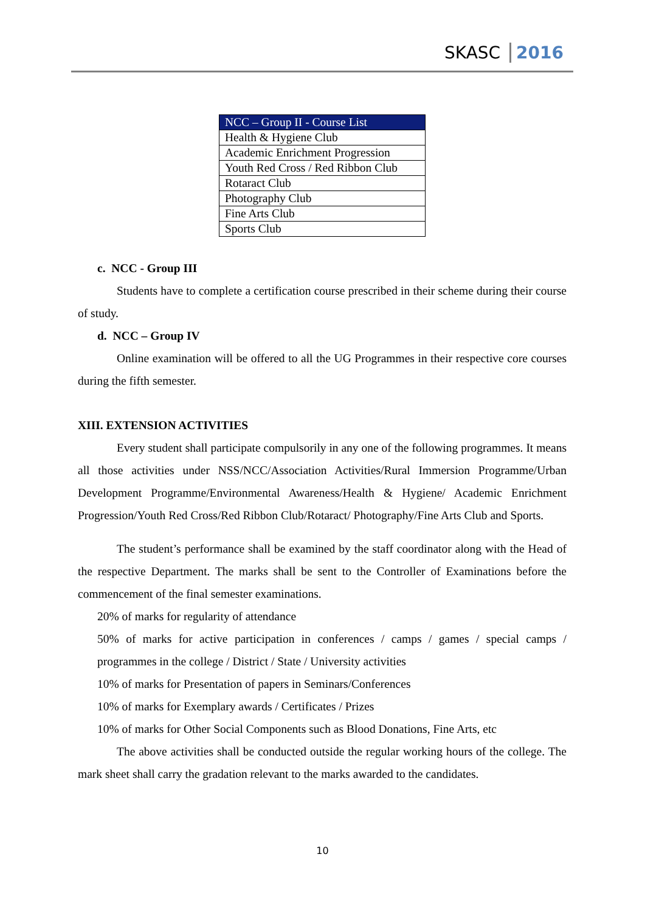SKASC 2016
| NCC – Group II - Course List |
| --- |
| Health & Hygiene Club |
| Academic Enrichment Progression |
| Youth Red Cross / Red Ribbon Club |
| Rotaract Club |
| Photography Club |
| Fine Arts Club |
| Sports Club |
c. NCC - Group III
Students have to complete a certification course prescribed in their scheme during their course of study.
d. NCC – Group IV
Online examination will be offered to all the UG Programmes in their respective core courses during the fifth semester.
XIII. EXTENSION ACTIVITIES
Every student shall participate compulsorily in any one of the following programmes. It means all those activities under NSS/NCC/Association Activities/Rural Immersion Programme/Urban Development Programme/Environmental Awareness/Health & Hygiene/ Academic Enrichment Progression/Youth Red Cross/Red Ribbon Club/Rotaract/ Photography/Fine Arts Club and Sports.
The student’s performance shall be examined by the staff coordinator along with the Head of the respective Department. The marks shall be sent to the Controller of Examinations before the commencement of the final semester examinations.
20% of marks for regularity of attendance
50% of marks for active participation in conferences / camps / games / special camps / programmes in the college / District / State / University activities
10% of marks for Presentation of papers in Seminars/Conferences
10% of marks for Exemplary awards / Certificates / Prizes
10% of marks for Other Social Components such as Blood Donations, Fine Arts, etc
The above activities shall be conducted outside the regular working hours of the college. The mark sheet shall carry the gradation relevant to the marks awarded to the candidates.
10